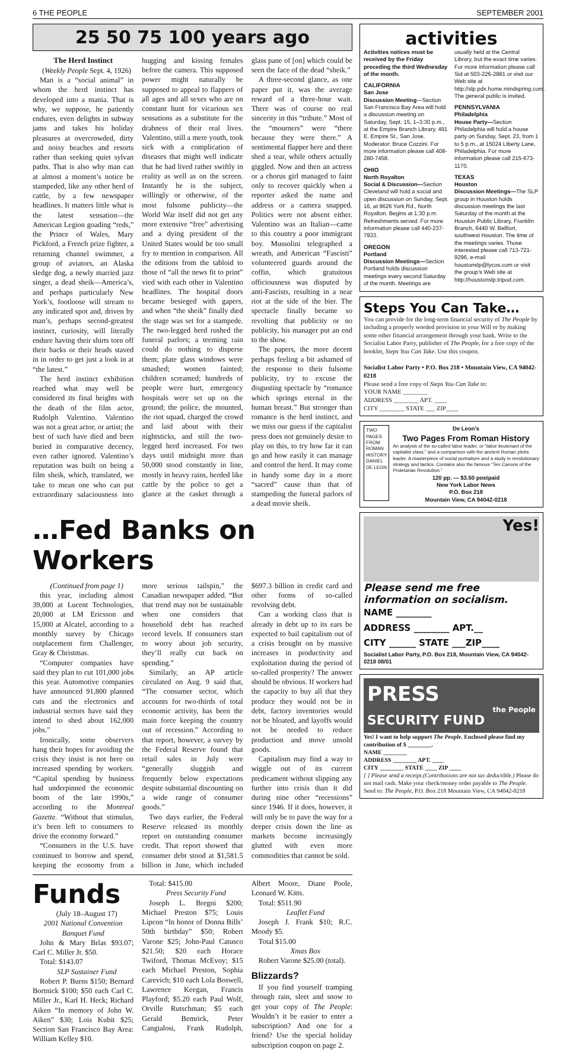6 THE PEOPLE SEPTEMBER 2001
25 50 75 100 years ago
The Herd Instinct
(Weekly People Sept. 4, 1926)
Man is a “social animal” in whom the herd instinct has developed into a mania. That is why, we suppose, he patiently endures, even delights in subway jams and takes his holiday pleasures at overcrowded, dirty and noisy beaches and resorts rather than seeking quiet sylvan paths. That is also why man can at almost a moment’s notice be stampeded, like any other herd of cattle, by a few newspaper headlines. It matters little what is the latest sensation—the American Legion goading “reds,” the Prince of Wales, Mary Pickford, a French prize fighter, a returning channel swimmer, a group of aviators, an Alaska sledge dog, a newly married jazz singer, a dead sheik—America’s, and perhaps particularly New York’s, footloose will stream to any indicated spot and, driven by man’s, perhaps second-greatest instinct, curiosity, will literally endure having their shirts torn off their backs or their heads staved in in order to get just a look in at “the latest.”
The herd instinct exhibition reached what may well be considered its final heights with the death of the film actor, Rudolph Valentino. Valentino was not a great actor, or artist; the best of such have died and been buried in comparative decency, even rather ignored. Valentino’s reputation was built on being a film sheik, which, translated, we take to mean one who can put extraordinary salaciousness into hugging and kissing females before the camera. This supposed power might naturally be supposed to appeal to flappers of all ages and all sexes who are on constant hunt for vicarious sex sensations as a substitute for the drabness of their real lives. Valentino, still a mere youth, took sick with a complication of diseases that might well indicate that he had lived rather swiftly in reality as well as on the screen. Instantly he is the subject, willingly or otherwise, of the most fulsome publicity—the World War itself did not get any more extensive “free” advertising and a dying president of the United States would be too small fry to mention in comparison. All the editions from the tabloid to those of “all the news fit to print” vied with each other in Valentino headlines. The hospital doors became besieged with gapers, and when “the sheik” finally died the stage was set for a stampede. The two-legged herd rushed the funeral parlors; a teeming rain could do nothing to disperse them; plate glass windows were smashed; women fainted; children screamed; hundreds of people were hurt, emergency hospitals were set up on the ground; the police, the mounted, the riot squad, charged the crowd and laid about with their nightsticks, and still the two-legged herd increased. For two days until midnight more than 50,000 stood constantly in line, mostly in heavy rains, herded like cattle by the police to get a glance at the casket through a glass pane of [on] which could be seen the face of the dead “sheik.”
A three-second glance, as one paper put it, was the average reward of a three-hour wait. There was of course no real sincerity in this “tribute.” Most of the “mourners” were “there because they were there.” A sentimental flapper here and there shed a tear, while others actually giggled. Now and then an actress or a chorus girl managed to faint only to recover quickly when a reporter asked the name and address or a camera snapped. Politics were not absent either. Valentino was an Italian—came to this country a poor immigrant boy. Mussolini telegraphed a wreath, and American “Fascisti” volunteered guards around the coffin, which gratuitous officiousness was disputed by anti-Fascists, resulting in a near riot at the side of the bier. The spectacle finally became so revolting that publicity or no publicity, his manager put an end to the show.
The papers, the more decent perhaps feeling a bit ashamed of the response to their fulsome publicity, try to excuse the disgusting spectacle by “romance which springs eternal in the human breast.” But stronger than romance is the herd instinct, and we miss our guess if the capitalist press does not genuinely desire to play on this, to try how far it can go and how easily it can manage and control the herd. It may come in handy some day in a more “sacred” cause than that of stampeding the funeral parlors of a dead movie sheik.
…Fed Banks on Workers
(Continued from page 1)
this year, including almost 39,000 at Lucent Technologies, 20,000 at LM Ericsson and 15,000 at Alcatel, according to a monthly survey by Chicago outplacement firm Challenger, Gray & Christmas.
“Computer companies have said they plan to cut 101,000 jobs this year. Automotive companies have announced 91,800 planned cuts and the electronics and industrial sectors have said they intend to shed about 162,000 jobs.”
Ironically, some observers hang their hopes for avoiding the crisis they insist is not here on increased spending by workers. “Capital spending by business had underpinned the economic boom of the late 1990s,” according to the Montreal Gazette. “Without that stimulus, it’s been left to consumers to drive the economy forward.”
“Consumers in the U.S. have continued to borrow and spend, keeping the economy from a more serious tailspin,” the Canadian newspaper added. “But that trend may not be sustainable when one considers that household debt has reached record levels. If consumers start to worry about job security, they’ll really cut back on spending.”
Similarly, an AP article circulated on Aug. 9 said that, “The consumer sector, which accounts for two-thirds of total economic activity, has been the main force keeping the country out of recession.” According to that report, however, a survey by the Federal Reserve found that retail sales in July were “generally sluggish and frequently below expectations despite substantial discounting on a wide range of consumer goods.”
Two days earlier, the Federal Reserve released its monthly report on outstanding consumer credit. That report showed that consumer debt stood at $1,581.5 billion in June, which included $697.3 billion in credit card and other forms of so-called revolving debt.
Can a working class that is already in debt up to its ears be expected to bail capitalism out of a crisis brought on by massive increases in productivity and exploitation during the period of so-called prosperity? The answer should be obvious. If workers had the capacity to buy all that they produce they would not be in debt, factory inventories would not be bloated, and layoffs would not be needed to reduce production and move unsold goods.
Capitalism may find a way to wiggle out of its current predicament without slipping any further into crisis than it did during nine other “recessions” since 1946. If it does, however, it will only be to pave the way for a deeper crisis down the line as markets become increasingly glutted with even more commodities that cannot be sold.
Funds
(July 18–August 17)
2001 National Convention Banquet Fund
John & Mary Brlas $93.07; Carl C. Miller Jr. $50.
Total: $143.07
SLP Sustainer Fund
Robert P. Burns $150; Bernard Bortnick $100; $50 each Carl C. Miller Jr., Karl H. Heck; Richard Aiken “In memory of John W. Aiken” $30; Lois Kubit $25; Section San Francisco Bay Area: William Kelley $10.
Total: $415.00
Press Security Fund
Joseph L. Bregni $200; Michael Preston $75; Louis Lipcon “In honor of Donna Bills’ 50th birthday” $50; Robert Varone $25; John-Paul Catusco $21.50; $20 each Horace Twiford, Thomas McEvoy; $15 each Michael Preston, Sophia Carevich; $10 each Lola Boswell, Lawrence Keegan, Francis Playford; $5.20 each Paul Wolf, Orville Rutschman; $5 each Gerald Bemrick, Peter Cangialosi, Frank Rudolph, Albert Moore, Diane Poole, Leonard W. Kitts.
Total: $511.90
Leaflet Fund
Joseph J. Frank $10; R.C. Moody $5.
Total $15.00
Xmas Box
Robert Varone $25.00 (total).
Blizzards?
If you find yourself tramping through rain, sleet and snow to get your copy of The People: Wouldn’t it be easier to enter a subscription? And one for a friend? Use the special holiday subscription coupon on page 2.
activities
Activities notices must be received by the Friday preceding the third Wednesday of the month.
CALIFORNIA
San Jose
Discussion Meeting—Section San Francisco Bay Area will hold a discussion meeting on Saturday, Sept. 15, 1–3:30 p.m., at the Empire Branch Library, 491 E. Empire St., San Jose. Moderator: Bruce Cozzini. For more information please call 408-280-7458.
OHIO
North Royalton
Social & Discussion—Section Cleveland will hold a social and open discussion on Sunday, Sept. 16, at 9626 York Rd., North Royalton. Begins at 1:30 p.m. Refreshments served. For more information please call 440-237-7933.
OREGON
Portland
Discussion Meetings—Section Portland holds discussion meetings every second Saturday of the month. Meetings are usually held at the Central Library, but the exact time varies. For more information please call Sid at 503-226-2881 or visit our Web site at http://slp.pdx.home.mindspring.com. The general public is invited.
PENNSYLVANIA
Philadelphia
House Party—Section Philadelphia will hold a house party on Sunday, Sept. 23, from 1 to 5 p.m., at 15024 Liberty Lane, Philadelphia. For more information please call 215-673-1170.
TEXAS
Houston
Discussion Meetings—The SLP group in Houston holds discussion meetings the last Saturday of the month at the Houston Public Library, Franklin Branch, 6440 W. Bellfort, southwest Houston. The time of the meetings varies. Those interested please call 713-721-9296, e-mail houstonslp@lycos.com or visit the group’s Web site at http://houstonslp.tripod.com.
Steps You Can Take…
You can provide for the long-term financial security of The People by including a properly worded provision in your Will or by making some other financial arrangement through your bank. Write to the Socialist Labor Party, publisher of The People, for a free copy of the booklet, Steps You Can Take. Use this coupon.
Socialist Labor Party • P.O. Box 218 • Mountain View, CA 94042-0218
Please send a free copy of Steps You Can Take to:
YOUR NAME ________
ADDRESS ________ APT. ____
CITY ________ STATE ___ ZIP____
TWO PAGES FROM ROMAN HISTORY DANIEL DE LEON
De Leon’s
Two Pages From Roman History
An analysis of the so-called labor leader, or “labor lieutenant of the capitalist class,” and a comparison with the ancient Roman plebs leader. A masterpiece of social portraiture and a study in revolutionary strategy and tactics. Contains also the famous “Ten Canons of the Proletarian Revolution.”
120 pp. — $3.50 postpaid
New York Labor News
P.O. Box 218
Mountain View, CA 94042-0218
Yes!
Please send me free information on socialism.
NAME ________
ADDRESS ________ APT.__
CITY ______ STATE ___ZIP____
Socialist Labor Party, P.O. Box 218, Mountain View, CA 94042-0218 08/01
PRESS
SECURITY FUND the People
Yes! I want to help support The People. Enclosed please find my contribution of $ ________.
NAME ________
ADDRESS ________ APT. ____
CITY ________ STATE ____ ZIP ____
[ ] Please send a receipt.(Contributions are not tax deductible.) Please do not mail cash. Make your check/money order payable to The People. Send to: The People, P.O. Box 218 Mountain View, CA 94042-0218